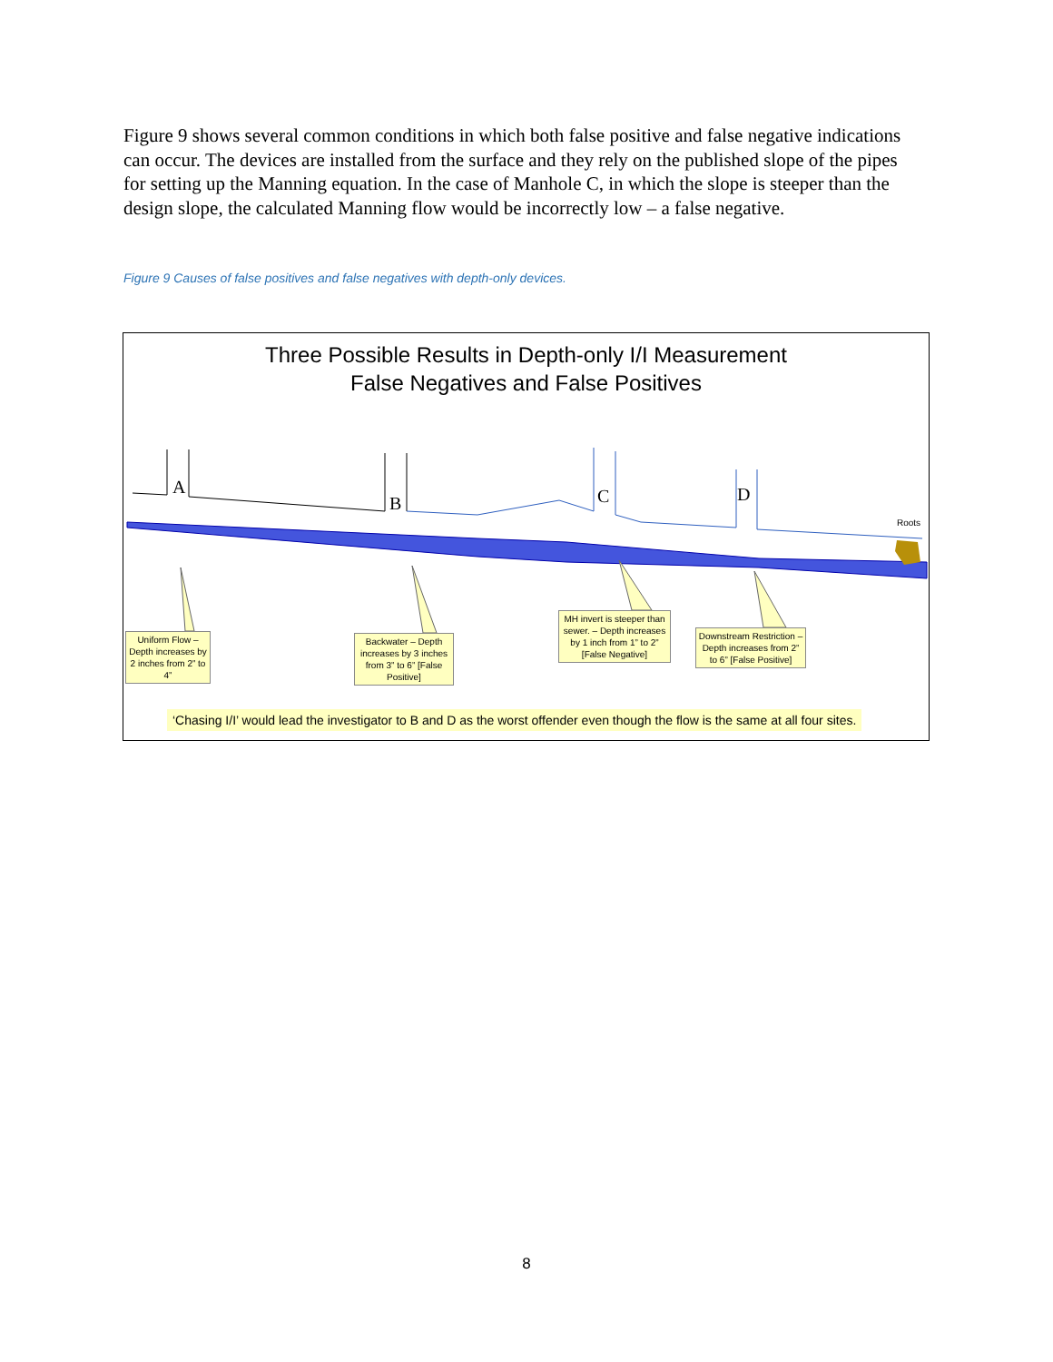Figure 9 shows several common conditions in which both false positive and false negative indications can occur. The devices are installed from the surface and they rely on the published slope of the pipes for setting up the Manning equation. In the case of Manhole C, in which the slope is steeper than the design slope, the calculated Manning flow would be incorrectly low – a false negative.
Figure 9 Causes of false positives and false negatives with depth-only devices.
Three Possible Results in Depth-only I/I Measurement
False Negatives and False Positives
A
B C D
Roots
Uniform Flow – Depth increases by 2 inches from 2” to 4”
Backwater – Depth increases by 3 inches from 3” to 6” [False Positive]
MH invert is steeper than sewer. – Depth increases by 1 inch from 1” to 2” [False Negative]
Downstream Restriction – Depth increases from 2” to 6” [False Positive]
‘Chasing I/I’ would lead the investigator to B and D as the worst offender even though the flow is the same at all four sites.
8